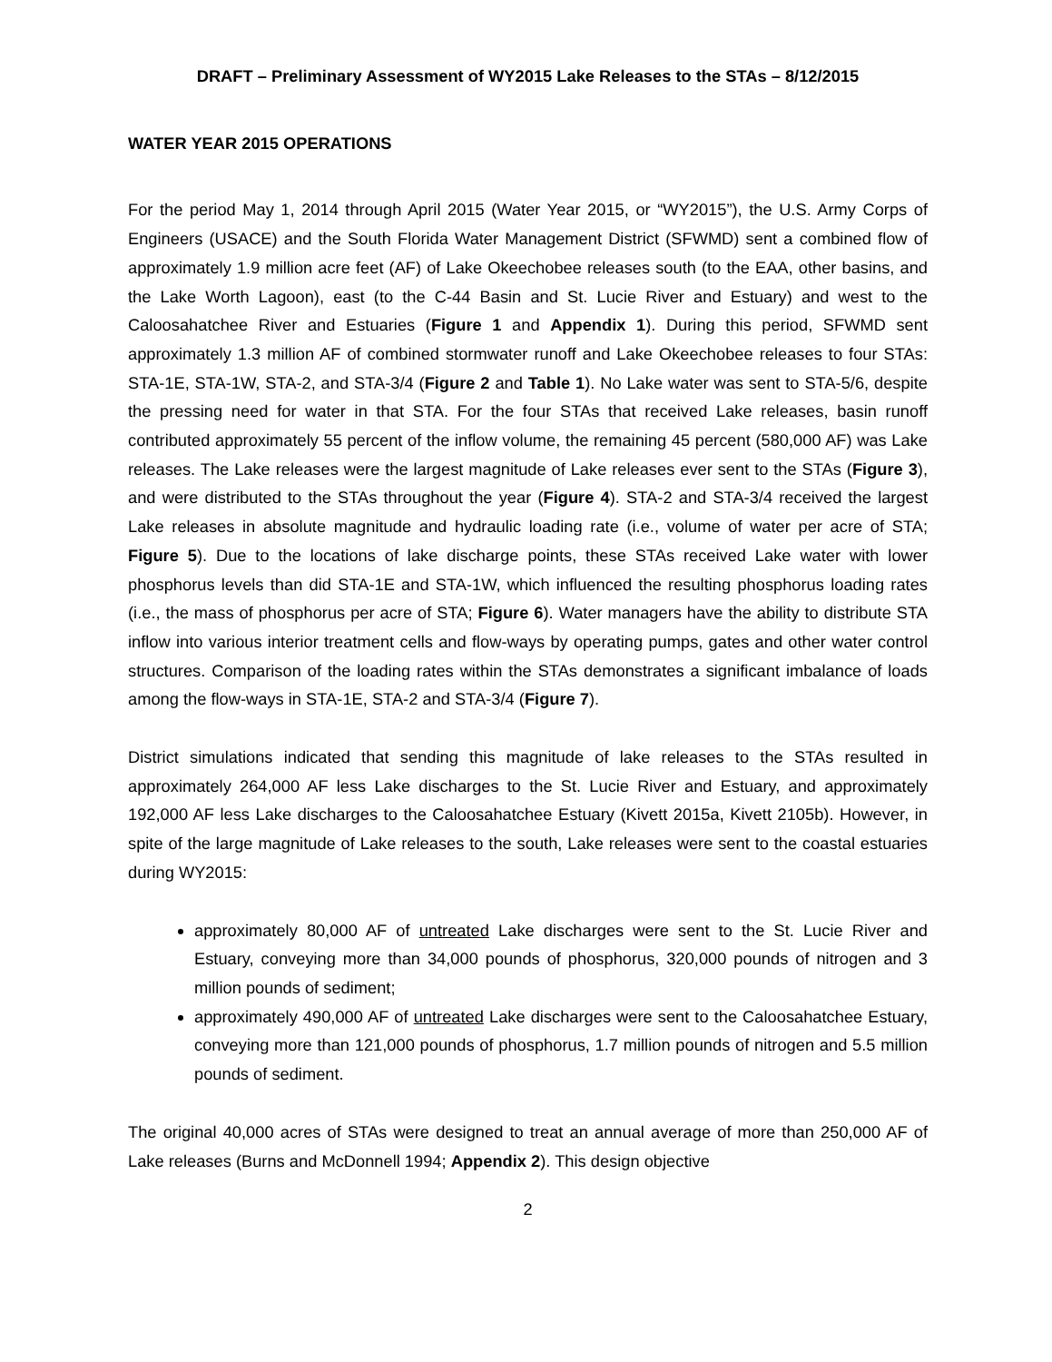DRAFT – Preliminary Assessment of WY2015 Lake Releases to the STAs – 8/12/2015
WATER YEAR 2015 OPERATIONS
For the period May 1, 2014 through April 2015 (Water Year 2015, or “WY2015”), the U.S. Army Corps of Engineers (USACE) and the South Florida Water Management District (SFWMD) sent a combined flow of approximately 1.9 million acre feet (AF) of Lake Okeechobee releases south (to the EAA, other basins, and the Lake Worth Lagoon), east (to the C-44 Basin and St. Lucie River and Estuary) and west to the Caloosahatchee River and Estuaries (Figure 1 and Appendix 1). During this period, SFWMD sent approximately 1.3 million AF of combined stormwater runoff and Lake Okeechobee releases to four STAs: STA-1E, STA-1W, STA-2, and STA-3/4 (Figure 2 and Table 1). No Lake water was sent to STA-5/6, despite the pressing need for water in that STA. For the four STAs that received Lake releases, basin runoff contributed approximately 55 percent of the inflow volume, the remaining 45 percent (580,000 AF) was Lake releases. The Lake releases were the largest magnitude of Lake releases ever sent to the STAs (Figure 3), and were distributed to the STAs throughout the year (Figure 4). STA-2 and STA-3/4 received the largest Lake releases in absolute magnitude and hydraulic loading rate (i.e., volume of water per acre of STA; Figure 5). Due to the locations of lake discharge points, these STAs received Lake water with lower phosphorus levels than did STA-1E and STA-1W, which influenced the resulting phosphorus loading rates (i.e., the mass of phosphorus per acre of STA; Figure 6). Water managers have the ability to distribute STA inflow into various interior treatment cells and flow-ways by operating pumps, gates and other water control structures. Comparison of the loading rates within the STAs demonstrates a significant imbalance of loads among the flow-ways in STA-1E, STA-2 and STA-3/4 (Figure 7).
District simulations indicated that sending this magnitude of lake releases to the STAs resulted in approximately 264,000 AF less Lake discharges to the St. Lucie River and Estuary, and approximately 192,000 AF less Lake discharges to the Caloosahatchee Estuary (Kivett 2015a, Kivett 2105b). However, in spite of the large magnitude of Lake releases to the south, Lake releases were sent to the coastal estuaries during WY2015:
approximately 80,000 AF of untreated Lake discharges were sent to the St. Lucie River and Estuary, conveying more than 34,000 pounds of phosphorus, 320,000 pounds of nitrogen and 3 million pounds of sediment;
approximately 490,000 AF of untreated Lake discharges were sent to the Caloosahatchee Estuary, conveying more than 121,000 pounds of phosphorus, 1.7 million pounds of nitrogen and 5.5 million pounds of sediment.
The original 40,000 acres of STAs were designed to treat an annual average of more than 250,000 AF of Lake releases (Burns and McDonnell 1994; Appendix 2). This design objective
2